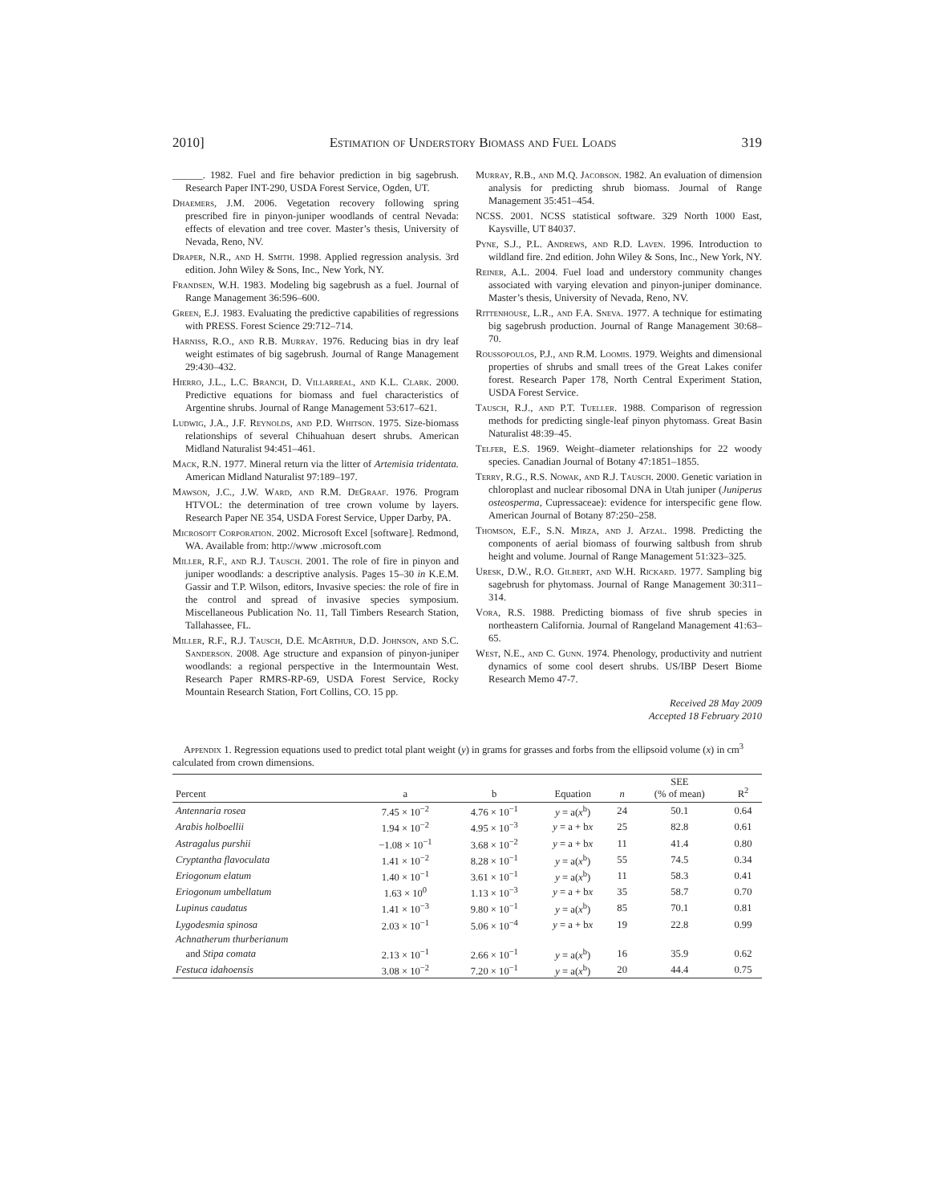2010] Estimation of Understory Biomass and Fuel Loads 319
______. 1982. Fuel and fire behavior prediction in big sagebrush. Research Paper INT-290, USDA Forest Service, Ogden, UT.
Dhaemers, J.M. 2006. Vegetation recovery following spring prescribed fire in pinyon-juniper woodlands of central Nevada: effects of elevation and tree cover. Master’s thesis, University of Nevada, Reno, NV.
Draper, N.R., and H. Smith. 1998. Applied regression analysis. 3rd edition. John Wiley & Sons, Inc., New York, NY.
Frandsen, W.H. 1983. Modeling big sagebrush as a fuel. Journal of Range Management 36:596–600.
Green, E.J. 1983. Evaluating the predictive capabilities of regressions with PRESS. Forest Science 29:712–714.
Harniss, R.O., and R.B. Murray. 1976. Reducing bias in dry leaf weight estimates of big sagebrush. Journal of Range Management 29:430–432.
Hierro, J.L., L.C. Branch, D. Villarreal, and K.L. Clark. 2000. Predictive equations for biomass and fuel characteristics of Argentine shrubs. Journal of Range Management 53:617–621.
Ludwig, J.A., J.F. Reynolds, and P.D. Whitson. 1975. Size-biomass relationships of several Chihuahuan desert shrubs. American Midland Naturalist 94:451–461.
Mack, R.N. 1977. Mineral return via the litter of Artemisia tridentata. American Midland Naturalist 97:189–197.
Mawson, J.C., J.W. Ward, and R.M. DeGraaf. 1976. Program HTVOL: the determination of tree crown volume by layers. Research Paper NE 354, USDA Forest Service, Upper Darby, PA.
Microsoft Corporation. 2002. Microsoft Excel [software]. Redmond, WA. Available from: http://www .microsoft.com
Miller, R.F., and R.J. Tausch. 2001. The role of fire in pinyon and juniper woodlands: a descriptive analysis. Pages 15–30 in K.E.M. Gassir and T.P. Wilson, editors, Invasive species: the role of fire in the control and spread of invasive species symposium. Miscellaneous Publication No. 11, Tall Timbers Research Station, Tallahassee, FL.
Miller, R.F., R.J. Tausch, D.E. McArthur, D.D. Johnson, and S.C. Sanderson. 2008. Age structure and expansion of pinyon-juniper woodlands: a regional perspective in the Intermountain West. Research Paper RMRS-RP-69, USDA Forest Service, Rocky Mountain Research Station, Fort Collins, CO. 15 pp.
Murray, R.B., and M.Q. Jacobson. 1982. An evaluation of dimension analysis for predicting shrub biomass. Journal of Range Management 35:451–454.
NCSS. 2001. NCSS statistical software. 329 North 1000 East, Kaysville, UT 84037.
Pyne, S.J., P.L. Andrews, and R.D. Laven. 1996. Introduction to wildland fire. 2nd edition. John Wiley & Sons, Inc., New York, NY.
Reiner, A.L. 2004. Fuel load and understory community changes associated with varying elevation and pinyon-juniper dominance. Master’s thesis, University of Nevada, Reno, NV.
Rittenhouse, L.R., and F.A. Sneva. 1977. A technique for estimating big sagebrush production. Journal of Range Management 30:68–70.
Roussopoulos, P.J., and R.M. Loomis. 1979. Weights and dimensional properties of shrubs and small trees of the Great Lakes conifer forest. Research Paper 178, North Central Experiment Station, USDA Forest Service.
Tausch, R.J., and P.T. Tueller. 1988. Comparison of regression methods for predicting single-leaf pinyon phytomass. Great Basin Naturalist 48:39–45.
Telfer, E.S. 1969. Weight–diameter relationships for 22 woody species. Canadian Journal of Botany 47:1851–1855.
Terry, R.G., R.S. Nowak, and R.J. Tausch. 2000. Genetic variation in chloroplast and nuclear ribosomal DNA in Utah juniper (Juniperus osteosperma, Cupressaceae): evidence for interspecific gene flow. American Journal of Botany 87:250–258.
Thomson, E.F., S.N. Mirza, and J. Afzal. 1998. Predicting the components of aerial biomass of fourwing saltbush from shrub height and volume. Journal of Range Management 51:323–325.
Uresk, D.W., R.O. Gilbert, and W.H. Rickard. 1977. Sampling big sagebrush for phytomass. Journal of Range Management 30:311–314.
Vora, R.S. 1988. Predicting biomass of five shrub species in northeastern California. Journal of Rangeland Management 41:63–65.
West, N.E., and C. Gunn. 1974. Phenology, productivity and nutrient dynamics of some cool desert shrubs. US/IBP Desert Biome Research Memo 47-7.
Received 28 May 2009
Accepted 18 February 2010
Appendix 1. Regression equations used to predict total plant weight (y) in grams for grasses and forbs from the ellipsoid volume (x) in cm<sup>3</sup> calculated from crown dimensions.
| Percent | a | b | Equation | n | SEE (% of mean) | R<sup>2</sup> |
| --- | --- | --- | --- | --- | --- | --- |
| Antennaria rosea | 7.45 × 10<sup>−2</sup> | 4.76 × 10<sup>−1</sup> | y = a( x<sup>b</sup>) | 24 | 50.1 | 0.64 |
| Arabis holboellii | 1.94 × 10<sup>−2</sup> | 4.95 × 10<sup>−3</sup> | y = a + b x | 25 | 82.8 | 0.61 |
| Astragalus purshii | −1.08 × 10<sup>−1</sup> | 3.68 × 10<sup>−2</sup> | y = a + b x | 11 | 41.4 | 0.80 |
| Cryptantha flavoculata | 1.41 × 10<sup>−2</sup> | 8.28 × 10<sup>−1</sup> | y = a( x<sup>b</sup>) | 55 | 74.5 | 0.34 |
| Eriogonum elatum | 1.40 × 10<sup>−1</sup> | 3.61 × 10<sup>−1</sup> | y = a( x<sup>b</sup>) | 11 | 58.3 | 0.41 |
| Eriogonum umbellatum | 1.63 × 10<sup>0</sup> | 1.13 × 10<sup>−3</sup> | y = a + b x | 35 | 58.7 | 0.70 |
| Lupinus caudatus | 1.41 × 10<sup>−3</sup> | 9.80 × 10<sup>−1</sup> | y = a( x<sup>b</sup>) | 85 | 70.1 | 0.81 |
| Lygodesmia spinosa | 2.03 × 10<sup>−1</sup> | 5.06 × 10<sup>−4</sup> | y = a + b x | 19 | 22.8 | 0.99 |
| Achnatherum thurberianum | | | | | | |
| and Stipa comata | 2.13 × 10<sup>−1</sup> | 2.66 × 10<sup>−1</sup> | y = a( x<sup>b</sup>) | 16 | 35.9 | 0.62 |
| Festuca idahoensis | 3.08 × 10<sup>−2</sup> | 7.20 × 10<sup>−1</sup> | y = a( x<sup>b</sup>) | 20 | 44.4 | 0.75 |